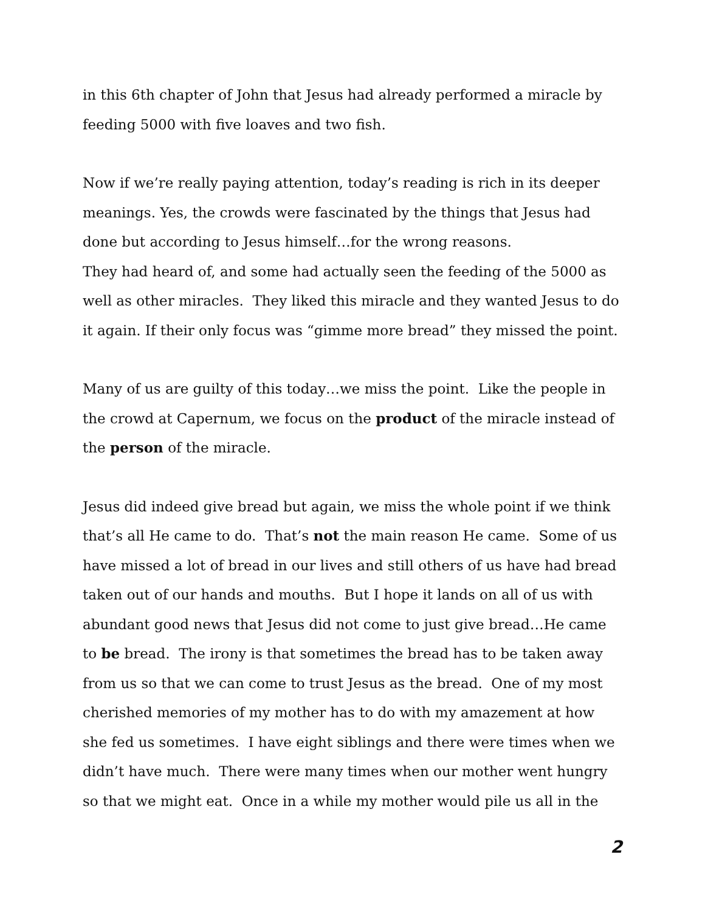in this 6th chapter of John that Jesus had already performed a miracle by feeding 5000 with five loaves and two fish.
Now if we’re really paying attention, today’s reading is rich in its deeper meanings. Yes, the crowds were fascinated by the things that Jesus had done but according to Jesus himself…for the wrong reasons.
They had heard of, and some had actually seen the feeding of the 5000 as well as other miracles. They liked this miracle and they wanted Jesus to do it again. If their only focus was “gimme more bread” they missed the point.
Many of us are guilty of this today…we miss the point. Like the people in the crowd at Capernum, we focus on the product of the miracle instead of the person of the miracle.
Jesus did indeed give bread but again, we miss the whole point if we think that’s all He came to do. That’s not the main reason He came. Some of us have missed a lot of bread in our lives and still others of us have had bread taken out of our hands and mouths. But I hope it lands on all of us with abundant good news that Jesus did not come to just give bread…He came to be bread. The irony is that sometimes the bread has to be taken away from us so that we can come to trust Jesus as the bread. One of my most cherished memories of my mother has to do with my amazement at how she fed us sometimes. I have eight siblings and there were times when we didn’t have much. There were many times when our mother went hungry so that we might eat. Once in a while my mother would pile us all in the
2